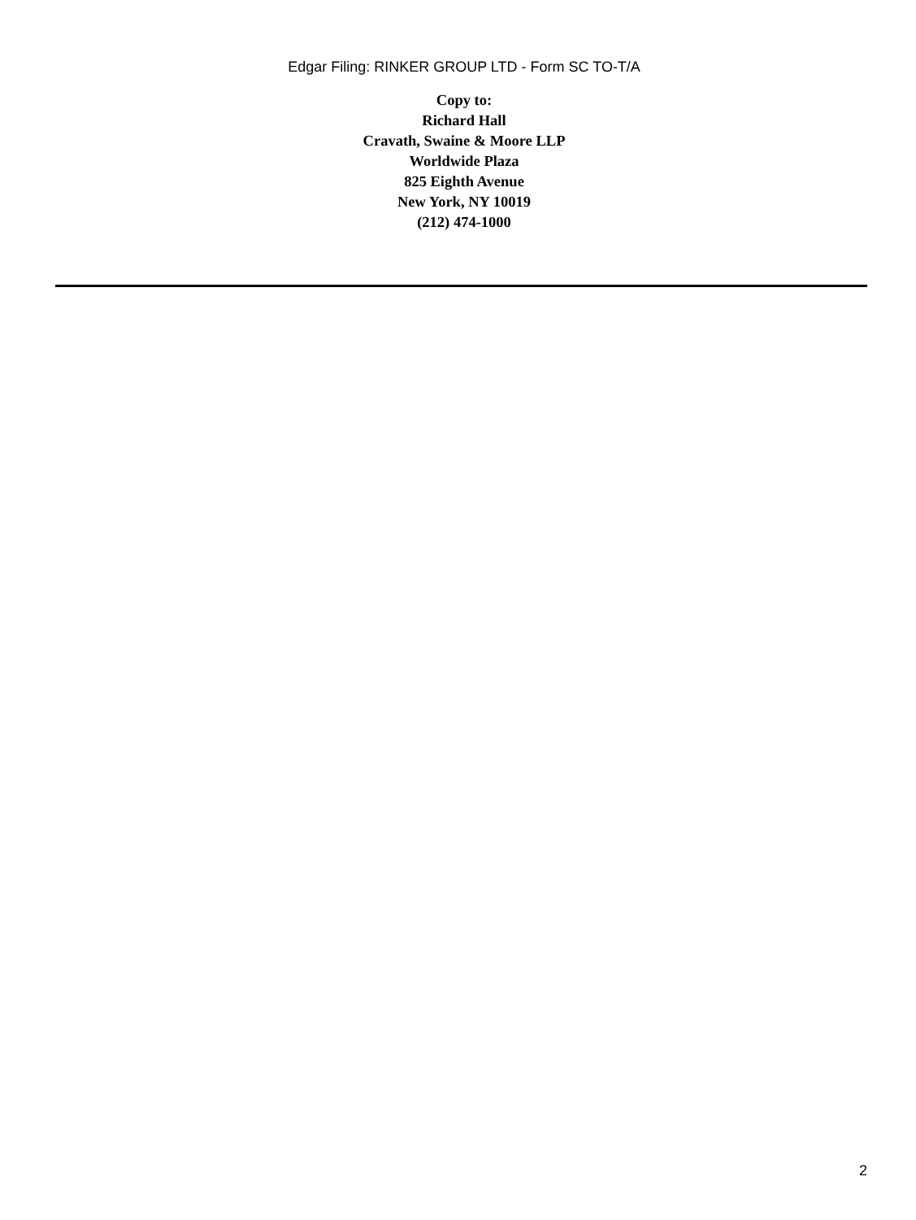Edgar Filing: RINKER GROUP LTD - Form SC TO-T/A
Copy to:
Richard Hall
Cravath, Swaine & Moore LLP
Worldwide Plaza
825 Eighth Avenue
New York, NY 10019
(212) 474-1000
2